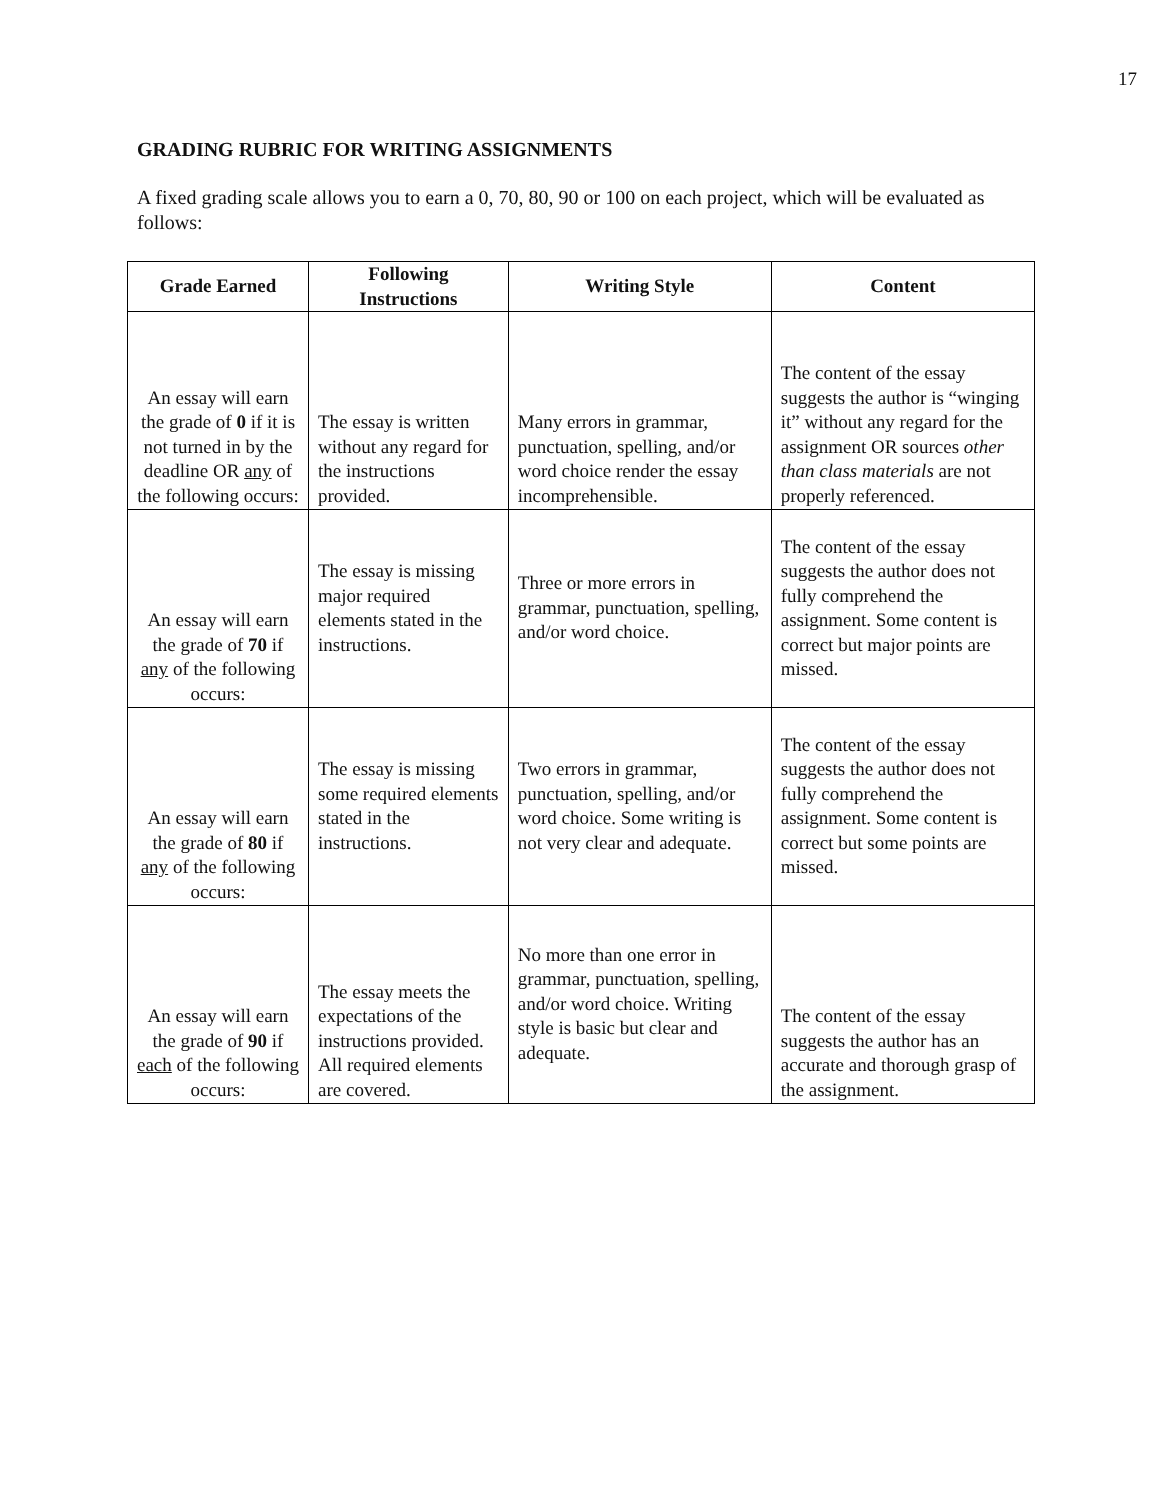17
GRADING RUBRIC FOR WRITING ASSIGNMENTS
A fixed grading scale allows you to earn a 0, 70, 80, 90 or 100 on each project, which will be evaluated as follows:
| Grade Earned | Following Instructions | Writing Style | Content |
| --- | --- | --- | --- |
| An essay will earn the grade of 0 if it is not turned in by the deadline OR any of the following occurs: | The essay is written without any regard for the instructions provided. | Many errors in grammar, punctuation, spelling, and/or word choice render the essay incomprehensible. | The content of the essay suggests the author is “winging it” without any regard for the assignment OR sources other than class materials are not properly referenced. |
| An essay will earn the grade of 70 if any of the following occurs: | The essay is missing major required elements stated in the instructions. | Three or more errors in grammar, punctuation, spelling, and/or word choice. | The content of the essay suggests the author does not fully comprehend the assignment. Some content is correct but major points are missed. |
| An essay will earn the grade of 80 if any of the following occurs: | The essay is missing some required elements stated in the instructions. | Two errors in grammar, punctuation, spelling, and/or word choice. Some writing is not very clear and adequate. | The content of the essay suggests the author does not fully comprehend the assignment. Some content is correct but some points are missed. |
| An essay will earn the grade of 90 if each of the following occurs: | The essay meets the expectations of the instructions provided. All required elements are covered. | No more than one error in grammar, punctuation, spelling, and/or word choice. Writing style is basic but clear and adequate. | The content of the essay suggests the author has an accurate and thorough grasp of the assignment. |